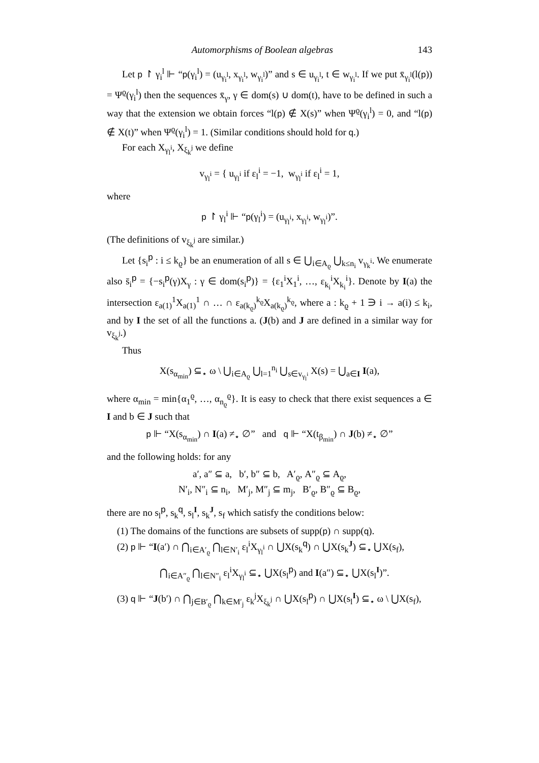Automorphisms of Boolean algebras 143
Let p ↾ γ<sub>i</sub><sup>l</sup> ⊩ “p(γ<sub>i</sub><sup>l</sup>) = (u<sub>γ<sub>i</sub><sup>l</sup></sub>, x<sub>γ<sub>i</sub><sup>l</sup></sub>, w<sub>γ<sub>i</sub><sup>l</sup></sub>)” and s ∈ u<sub>γ<sub>i</sub><sup>l</sup></sub>, t ∈ w<sub>γ<sub>i</sub><sup>l</sup></sub>. If we put x̄<sub>γ<sub>i</sub><sup>l</sup></sub>(l(p)) = Ψ<sup>ϱ</sup>(γ<sub>i</sub><sup>l</sup>) then the sequences x̄<sub>γ</sub>, γ ∈ dom(s) ∪ dom(t), have to be defined in such a way that the extension we obtain forces “l(p) ∉ X(s)” when Ψ<sup>ϱ</sup>(γ<sub>i</sub><sup>l</sup>) = 0, and “l(p) ∉ X(t)” when Ψ<sup>ϱ</sup>(γ<sub>i</sub><sup>l</sup>) = 1. (Similar conditions should hold for q.)
For each X<sub>γ<sub>l</sub><sup>i</sup></sub>, X<sub>ξ<sub>k</sub><sup>j</sup></sub> we define
v<sub>γ<sub>l</sub><sup>i</sup></sub> = { u<sub>γ<sub>l</sub><sup>i</sup></sub> if ε<sub>l</sub><sup>i</sup> = −1, w<sub>γ<sub>l</sub><sup>i</sup></sub> if ε<sub>l</sub><sup>i</sup> = 1,
where
p ↾ γ<sub>l</sub><sup>i</sup> ⊩ “p(γ<sub>l</sub><sup>i</sup>) = (u<sub>γ<sub>l</sub><sup>i</sup></sub>, x<sub>γ<sub>l</sub><sup>i</sup></sub>, w<sub>γ<sub>l</sub><sup>i</sup></sub>)”.
(The definitions of v<sub>ξ<sub>k</sub><sup>j</sup></sub> are similar.)
Let {s<sub>i</sub><sup>p</sup> : i ≤ k<sub>ϱ</sub>} be an enumeration of all s ∈ ⋃<sub>i∈A<sub>ϱ</sub></sub> ⋃<sub>k≤n<sub>i</sub></sub> v<sub>γ<sub>k</sub><sup>i</sup></sub>. We enumerate also s̄<sub>i</sub><sup>p</sup> = {−s<sub>i</sub><sup>p</sup>(γ)X<sub>γ</sub> : γ ∈ dom(s<sub>i</sub><sup>p</sup>)} = {ε<sub>1</sub><sup>i</sup>X<sub>1</sub><sup>i</sup>, …, ε<sub>k<sub>i</sub></sub><sup>i</sup>X<sub>k<sub>i</sub></sub><sup>i</sup>}. Denote by I(a) the intersection ε<sub>a(1)</sub><sup>1</sup>X<sub>a(1)</sub><sup>1</sup> ∩ … ∩ ε<sub>a(k<sub>ϱ</sub>)</sub><sup>k<sub>ϱ</sub></sup>X<sub>a(k<sub>ϱ</sub>)</sub><sup>k<sub>ϱ</sub></sup>, where a : k<sub>ϱ</sub> + 1 ∋ i → a(i) ≤ k<sub>i</sub>, and by I the set of all the functions a. (J(b) and J are defined in a similar way for v<sub>ξ<sub>k</sub><sup>j</sup></sub>.)
Thus
X(s<sub>α<sub>min</sub></sub>) ⊆<sub>⋆</sub> ω \ ⋃<sub>i∈A<sub>ϱ</sub></sub> ⋃<sub>l=1</sub><sup>n<sub>i</sub></sup> ⋃<sub>s∈v<sub>γ<sub>l</sub><sup>i</sup></sub></sub> X(s) = ⋃<sub>a∈I</sub> I(a),
where α<sub>min</sub> = min{α<sub>1</sub><sup>ϱ</sup>, …, α<sub>n<sub>ϱ</sub></sub><sup>ϱ</sup>}. It is easy to check that there exist sequences a ∈ I and b ∈ J such that
p ⊩ “X(s<sub>α<sub>min</sub></sub>) ∩ I(a) ≠<sub>⋆</sub> ∅” and q ⊩ “X(t<sub>β<sub>min</sub></sub>) ∩ J(b) ≠<sub>⋆</sub> ∅”
and the following holds: for any
a′, a″ ⊆ a, b′, b″ ⊆ b, A′<sub>ϱ</sub>, A″<sub>ϱ</sub> ⊆ A<sub>ϱ</sub>,
N′<sub>i</sub>, N″<sub>i</sub> ⊆ n<sub>i</sub>, M′<sub>j</sub>, M″<sub>j</sub> ⊆ m<sub>j</sub>, B′<sub>ϱ</sub>, B″<sub>ϱ</sub> ⊆ B<sub>ϱ</sub>,
there are no s<sub>l</sub><sup>p</sup>, s<sub>k</sub><sup>q</sup>, s<sub>l</sub><sup>I</sup>, s<sub>k</sub><sup>J</sup>, s<sub>f</sub> which satisfy the conditions below:
(1) The domains of the functions are subsets of supp(p) ∩ supp(q).
(2) p ⊩ “I(a′) ∩ ⋂<sub>i∈A′<sub>ϱ</sub></sub> ⋂<sub>l∈N′<sub>i</sub></sub> ε<sub>l</sub><sup>i</sup>X<sub>γ<sub>l</sub><sup>i</sup></sub> ∩ ⋃X(s<sub>k</sub><sup>q</sup>) ∩ ⋃X(s<sub>k</sub><sup>J</sup>) ⊆<sub>⋆</sub> ⋃X(s<sub>f</sub>),
⋂<sub>i∈A″<sub>ϱ</sub></sub> ⋂<sub>l∈N″<sub>i</sub></sub> ε<sub>l</sub><sup>i</sup>X<sub>γ<sub>l</sub><sup>i</sup></sub> ⊆<sub>⋆</sub> ⋃X(s<sub>l</sub><sup>p</sup>) and I(a″) ⊆<sub>⋆</sub> ⋃X(s<sub>l</sub><sup>I</sup>)”.
(3) q ⊩ “J(b′) ∩ ⋂<sub>j∈B′<sub>ϱ</sub></sub> ⋂<sub>k∈M′<sub>j</sub></sub> ε<sub>k</sub><sup>j</sup>X<sub>ξ<sub>k</sub><sup>j</sup></sub> ∩ ⋃X(s<sub>l</sub><sup>p</sup>) ∩ ⋃X(s<sub>l</sub><sup>I</sup>) ⊆<sub>⋆</sub> ω \ ⋃X(s<sub>f</sub>),